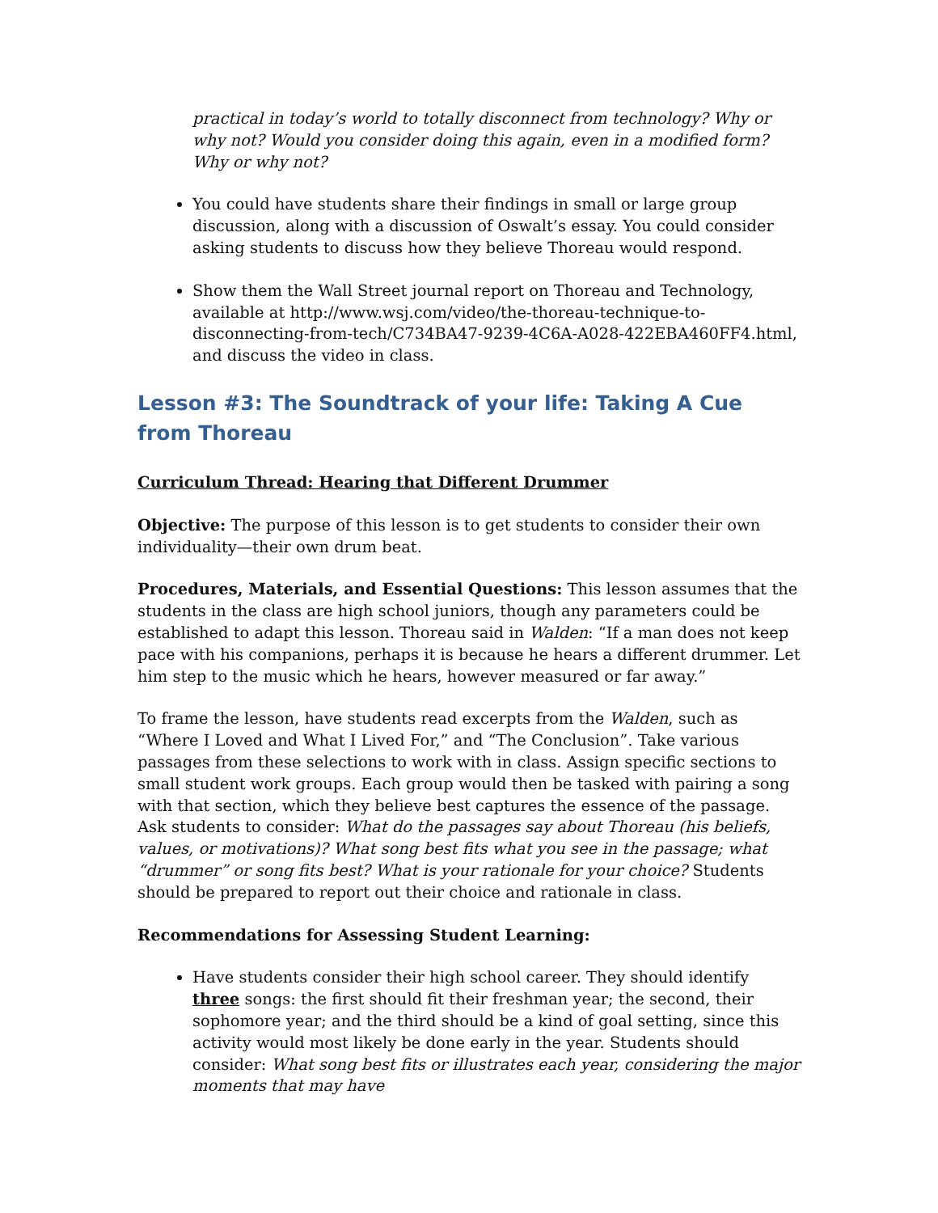practical in today’s world to totally disconnect from technology? Why or why not? Would you consider doing this again, even in a modified form? Why or why not?
You could have students share their findings in small or large group discussion, along with a discussion of Oswalt’s essay. You could consider asking students to discuss how they believe Thoreau would respond.
Show them the Wall Street journal report on Thoreau and Technology, available at http://www.wsj.com/video/the-thoreau-technique-to-disconnecting-from-tech/C734BA47-9239-4C6A-A028-422EBA460FF4.html, and discuss the video in class.
Lesson #3: The Soundtrack of your life: Taking A Cue from Thoreau
Curriculum Thread: Hearing that Different Drummer
Objective: The purpose of this lesson is to get students to consider their own individuality—their own drum beat.
Procedures, Materials, and Essential Questions: This lesson assumes that the students in the class are high school juniors, though any parameters could be established to adapt this lesson. Thoreau said in Walden: “If a man does not keep pace with his companions, perhaps it is because he hears a different drummer. Let him step to the music which he hears, however measured or far away.”
To frame the lesson, have students read excerpts from the Walden, such as “Where I Loved and What I Lived For,” and “The Conclusion”. Take various passages from these selections to work with in class. Assign specific sections to small student work groups. Each group would then be tasked with pairing a song with that section, which they believe best captures the essence of the passage. Ask students to consider: What do the passages say about Thoreau (his beliefs, values, or motivations)? What song best fits what you see in the passage; what “drummer” or song fits best? What is your rationale for your choice? Students should be prepared to report out their choice and rationale in class.
Recommendations for Assessing Student Learning:
Have students consider their high school career. They should identify three songs: the first should fit their freshman year; the second, their sophomore year; and the third should be a kind of goal setting, since this activity would most likely be done early in the year. Students should consider: What song best fits or illustrates each year, considering the major moments that may have